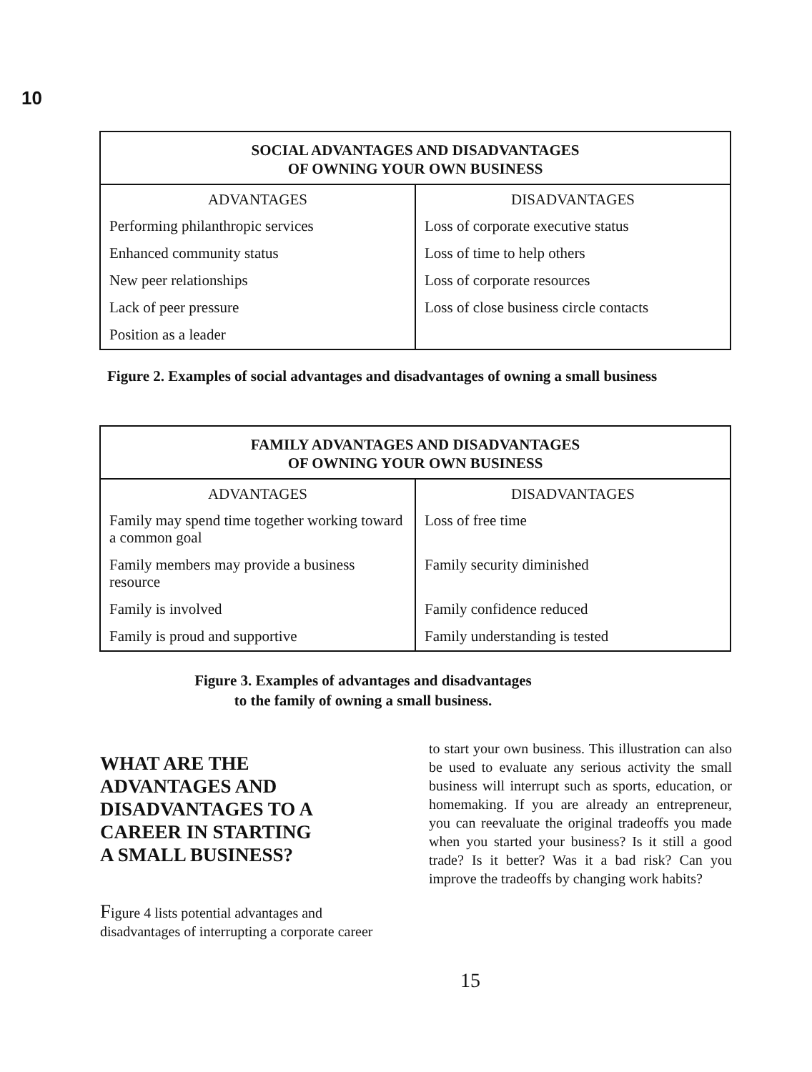10
| SOCIAL ADVANTAGES AND DISADVANTAGES OF OWNING YOUR OWN BUSINESS | |
| --- | --- |
| ADVANTAGES | DISADVANTAGES |
| Performing philanthropic services | Loss of corporate executive status |
| Enhanced community status | Loss of time to help others |
| New peer relationships | Loss of corporate resources |
| Lack of peer pressure | Loss of close business circle contacts |
| Position as a leader | |
Figure 2. Examples of social advantages and disadvantages of owning a small business
| FAMILY ADVANTAGES AND DISADVANTAGES OF OWNING YOUR OWN BUSINESS | |
| --- | --- |
| ADVANTAGES | DISADVANTAGES |
| Family may spend time together working toward a common goal | Loss of free time |
| Family members may provide a business resource | Family security diminished |
| Family is involved | Family confidence reduced |
| Family is proud and supportive | Family understanding is tested |
Figure 3. Examples of advantages and disadvantages
to the family of owning a small business.
WHAT ARE THE
ADVANTAGES AND
DISADVANTAGES TO A
CAREER IN STARTING
A SMALL BUSINESS?
Figure 4 lists potential advantages and disadvantages of interrupting a corporate career
to start your own business. This illustration can also be used to evaluate any serious activity the small business will interrupt such as sports, education, or homemaking. If you are already an entrepreneur, you can reevaluate the original tradeoffs you made when you started your business? Is it still a good trade? Is it better? Was it a bad risk? Can you improve the tradeoffs by changing work habits?
15